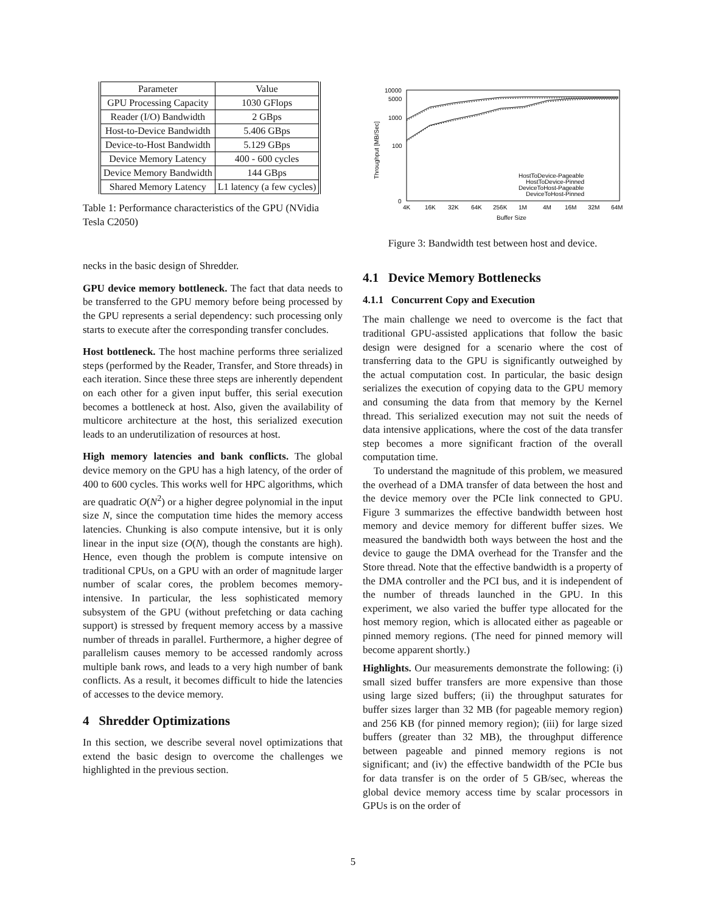| Parameter | Value |
| --- | --- |
| GPU Processing Capacity | 1030 GFlops |
| Reader (I/O) Bandwidth | 2 GBps |
| Host-to-Device Bandwidth | 5.406 GBps |
| Device-to-Host Bandwidth | 5.129 GBps |
| Device Memory Latency | 400 - 600 cycles |
| Device Memory Bandwidth | 144 GBps |
| Shared Memory Latency | L1 latency (a few cycles) |
Table 1: Performance characteristics of the GPU (NVidia Tesla C2050)
necks in the basic design of Shredder.
GPU device memory bottleneck. The fact that data needs to be transferred to the GPU memory before being processed by the GPU represents a serial dependency: such processing only starts to execute after the corresponding transfer concludes.
Host bottleneck. The host machine performs three serialized steps (performed by the Reader, Transfer, and Store threads) in each iteration. Since these three steps are inherently dependent on each other for a given input buffer, this serial execution becomes a bottleneck at host. Also, given the availability of multicore architecture at the host, this serialized execution leads to an underutilization of resources at host.
High memory latencies and bank conflicts. The global device memory on the GPU has a high latency, of the order of 400 to 600 cycles. This works well for HPC algorithms, which are quadratic O(N<sup>2</sup>) or a higher degree polynomial in the input size N, since the computation time hides the memory access latencies. Chunking is also compute intensive, but it is only linear in the input size (O(N), though the constants are high). Hence, even though the problem is compute intensive on traditional CPUs, on a GPU with an order of magnitude larger number of scalar cores, the problem becomes memory-intensive. In particular, the less sophisticated memory subsystem of the GPU (without prefetching or data caching support) is stressed by frequent memory access by a massive number of threads in parallel. Furthermore, a higher degree of parallelism causes memory to be accessed randomly across multiple bank rows, and leads to a very high number of bank conflicts. As a result, it becomes difficult to hide the latencies of accesses to the device memory.
4 Shredder Optimizations
In this section, we describe several novel optimizations that extend the basic design to overcome the challenges we highlighted in the previous section.
10000
5000
1000
100
0
Throughput [MB/Sec]
4K
16K
32K
64K
256K
1M
4M
16M
32M
64M
Buffer Size
HostToDevice-Pageable
HostToDevice-Pinned
DeviceToHost-Pageable
DeviceToHost-Pinned
Figure 3: Bandwidth test between host and device.
4.1 Device Memory Bottlenecks
4.1.1 Concurrent Copy and Execution
The main challenge we need to overcome is the fact that traditional GPU-assisted applications that follow the basic design were designed for a scenario where the cost of transferring data to the GPU is significantly outweighed by the actual computation cost. In particular, the basic design serializes the execution of copying data to the GPU memory and consuming the data from that memory by the Kernel thread. This serialized execution may not suit the needs of data intensive applications, where the cost of the data transfer step becomes a more significant fraction of the overall computation time.
To understand the magnitude of this problem, we measured the overhead of a DMA transfer of data between the host and the device memory over the PCIe link connected to GPU. Figure 3 summarizes the effective bandwidth between host memory and device memory for different buffer sizes. We measured the bandwidth both ways between the host and the device to gauge the DMA overhead for the Transfer and the Store thread. Note that the effective bandwidth is a property of the DMA controller and the PCI bus, and it is independent of the number of threads launched in the GPU. In this experiment, we also varied the buffer type allocated for the host memory region, which is allocated either as pageable or pinned memory regions. (The need for pinned memory will become apparent shortly.)
Highlights. Our measurements demonstrate the following: (i) small sized buffer transfers are more expensive than those using large sized buffers; (ii) the throughput saturates for buffer sizes larger than 32 MB (for pageable memory region) and 256 KB (for pinned memory region); (iii) for large sized buffers (greater than 32 MB), the throughput difference between pageable and pinned memory regions is not significant; and (iv) the effective bandwidth of the PCIe bus for data transfer is on the order of 5 GB/sec, whereas the global device memory access time by scalar processors in GPUs is on the order of
5